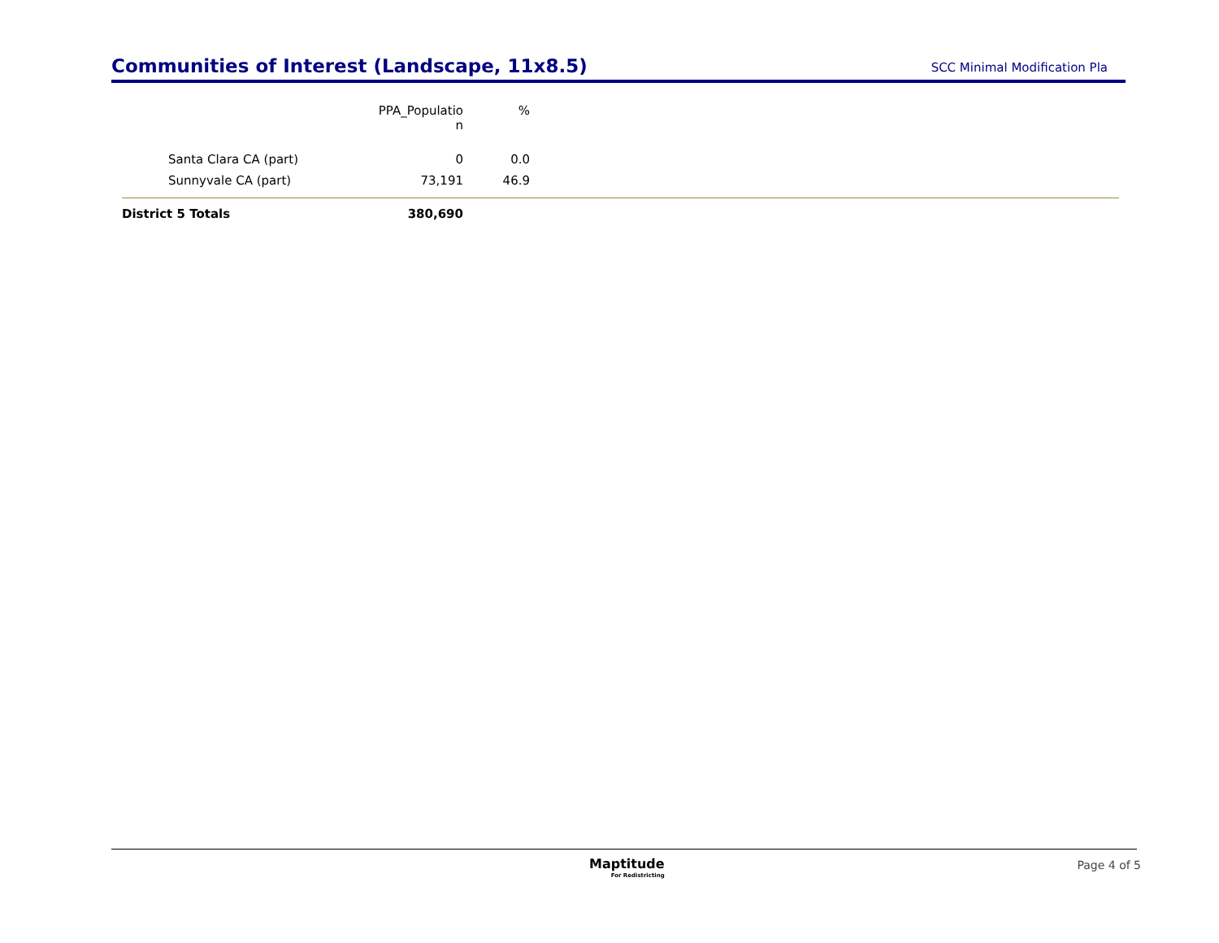Communities of Interest (Landscape, 11x8.5)
SCC Minimal Modification Pla
| | PPA_Populatio n | % | |
| --- | --- | --- | --- |
| Santa Clara CA (part) | 0 | 0.0 | |
| Sunnyvale CA (part) | 73,191 | 46.9 | |
| District 5 Totals | 380,690 | | |
Maptitude
For Redistricting
Page 4 of 5